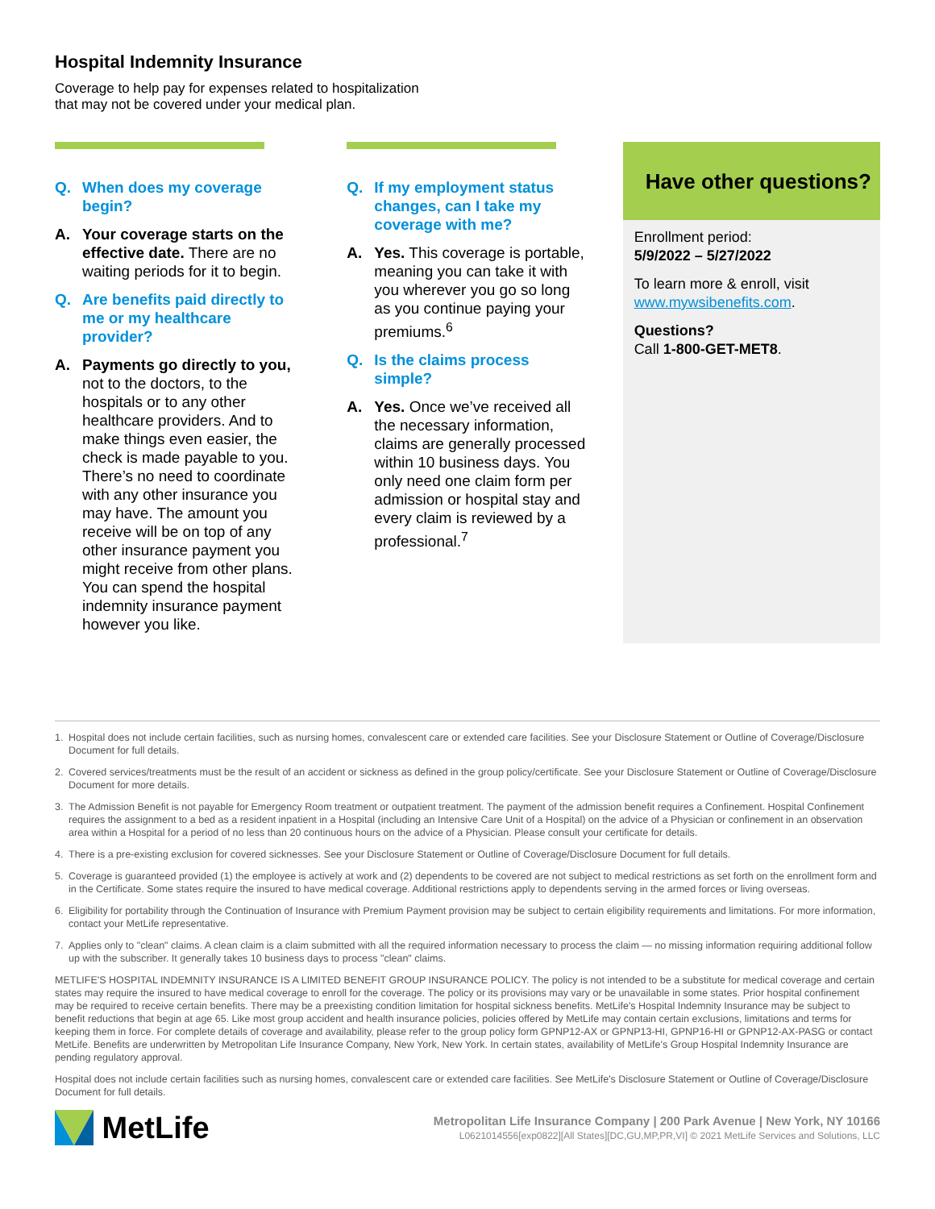Hospital Indemnity Insurance
Coverage to help pay for expenses related to hospitalization
that may not be covered under your medical plan.
Q. When does my coverage begin?
A. Your coverage starts on the effective date. There are no waiting periods for it to begin.
Q. Are benefits paid directly to me or my healthcare provider?
A. Payments go directly to you, not to the doctors, to the hospitals or to any other healthcare providers. And to make things even easier, the check is made payable to you. There’s no need to coordinate with any other insurance you may have. The amount you receive will be on top of any other insurance payment you might receive from other plans. You can spend the hospital indemnity insurance payment however you like.
Q. If my employment status changes, can I take my coverage with me?
A. Yes. This coverage is portable, meaning you can take it with you wherever you go so long as you continue paying your premiums.<sup>6</sup>
Q. Is the claims process simple?
A. Yes. Once we’ve received all the necessary information, claims are generally processed within 10 business days. You only need one claim form per admission or hospital stay and every claim is reviewed by a professional.<sup>7</sup>
Have other questions?
Enrollment period:
5/9/2022 – 5/27/2022
To learn more & enroll, visit www.mywsibenefits.com.
Questions?
Call 1-800-GET-MET8.
1. Hospital does not include certain facilities, such as nursing homes, convalescent care or extended care facilities. See your Disclosure Statement or Outline of Coverage/Disclosure Document for full details.
2. Covered services/treatments must be the result of an accident or sickness as defined in the group policy/certificate. See your Disclosure Statement or Outline of Coverage/Disclosure Document for more details.
3. The Admission Benefit is not payable for Emergency Room treatment or outpatient treatment. The payment of the admission benefit requires a Confinement. Hospital Confinement requires the assignment to a bed as a resident inpatient in a Hospital (including an Intensive Care Unit of a Hospital) on the advice of a Physician or confinement in an observation area within a Hospital for a period of no less than 20 continuous hours on the advice of a Physician. Please consult your certificate for details.
4. There is a pre-existing exclusion for covered sicknesses. See your Disclosure Statement or Outline of Coverage/Disclosure Document for full details.
5. Coverage is guaranteed provided (1) the employee is actively at work and (2) dependents to be covered are not subject to medical restrictions as set forth on the enrollment form and in the Certificate. Some states require the insured to have medical coverage. Additional restrictions apply to dependents serving in the armed forces or living overseas.
6. Eligibility for portability through the Continuation of Insurance with Premium Payment provision may be subject to certain eligibility requirements and limitations. For more information, contact your MetLife representative.
7. Applies only to "clean" claims. A clean claim is a claim submitted with all the required information necessary to process the claim — no missing information requiring additional follow up with the subscriber. It generally takes 10 business days to process "clean" claims.
METLIFE'S HOSPITAL INDEMNITY INSURANCE IS A LIMITED BENEFIT GROUP INSURANCE POLICY. The policy is not intended to be a substitute for medical coverage and certain states may require the insured to have medical coverage to enroll for the coverage. The policy or its provisions may vary or be unavailable in some states. Prior hospital confinement may be required to receive certain benefits. There may be a preexisting condition limitation for hospital sickness benefits. MetLife's Hospital Indemnity Insurance may be subject to benefit reductions that begin at age 65. Like most group accident and health insurance policies, policies offered by MetLife may contain certain exclusions, limitations and terms for keeping them in force. For complete details of coverage and availability, please refer to the group policy form GPNP12-AX or GPNP13-HI, GPNP16-HI or GPNP12-AX-PASG or contact MetLife. Benefits are underwritten by Metropolitan Life Insurance Company, New York, New York. In certain states, availability of MetLife's Group Hospital Indemnity Insurance are pending regulatory approval.
Hospital does not include certain facilities such as nursing homes, convalescent care or extended care facilities. See MetLife's Disclosure Statement or Outline of Coverage/Disclosure Document for full details.
MetLife
Metropolitan Life Insurance Company | 200 Park Avenue | New York, NY 10166
L0621014556[exp0822][All States][DC,GU,MP,PR,VI] © 2021 MetLife Services and Solutions, LLC